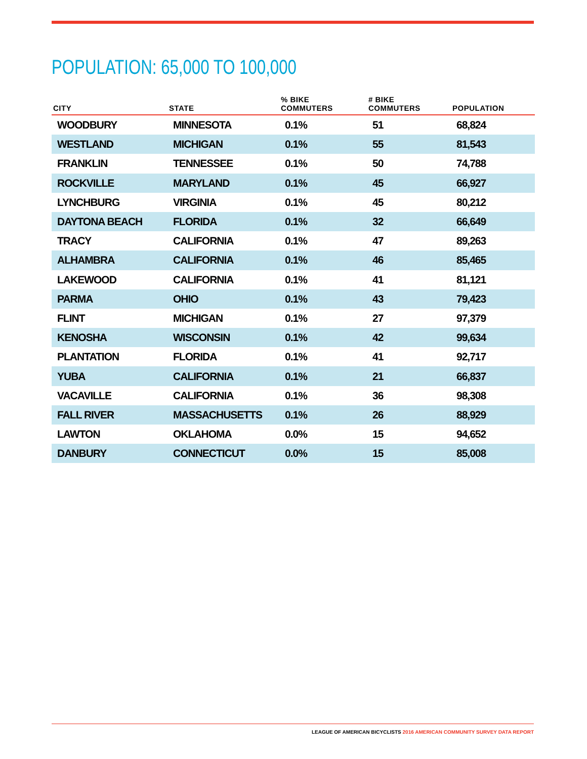POPULATION: 65,000 TO 100,000
| CITY | STATE | % BIKE COMMUTERS | # BIKE COMMUTERS | POPULATION |
| --- | --- | --- | --- | --- |
| WOODBURY | MINNESOTA | 0.1% | 51 | 68,824 |
| WESTLAND | MICHIGAN | 0.1% | 55 | 81,543 |
| FRANKLIN | TENNESSEE | 0.1% | 50 | 74,788 |
| ROCKVILLE | MARYLAND | 0.1% | 45 | 66,927 |
| LYNCHBURG | VIRGINIA | 0.1% | 45 | 80,212 |
| DAYTONA BEACH | FLORIDA | 0.1% | 32 | 66,649 |
| TRACY | CALIFORNIA | 0.1% | 47 | 89,263 |
| ALHAMBRA | CALIFORNIA | 0.1% | 46 | 85,465 |
| LAKEWOOD | CALIFORNIA | 0.1% | 41 | 81,121 |
| PARMA | OHIO | 0.1% | 43 | 79,423 |
| FLINT | MICHIGAN | 0.1% | 27 | 97,379 |
| KENOSHA | WISCONSIN | 0.1% | 42 | 99,634 |
| PLANTATION | FLORIDA | 0.1% | 41 | 92,717 |
| YUBA | CALIFORNIA | 0.1% | 21 | 66,837 |
| VACAVILLE | CALIFORNIA | 0.1% | 36 | 98,308 |
| FALL RIVER | MASSACHUSETTS | 0.1% | 26 | 88,929 |
| LAWTON | OKLAHOMA | 0.0% | 15 | 94,652 |
| DANBURY | CONNECTICUT | 0.0% | 15 | 85,008 |
LEAGUE OF AMERICAN BICYCLISTS 2016 AMERICAN COMMUNITY SURVEY DATA REPORT